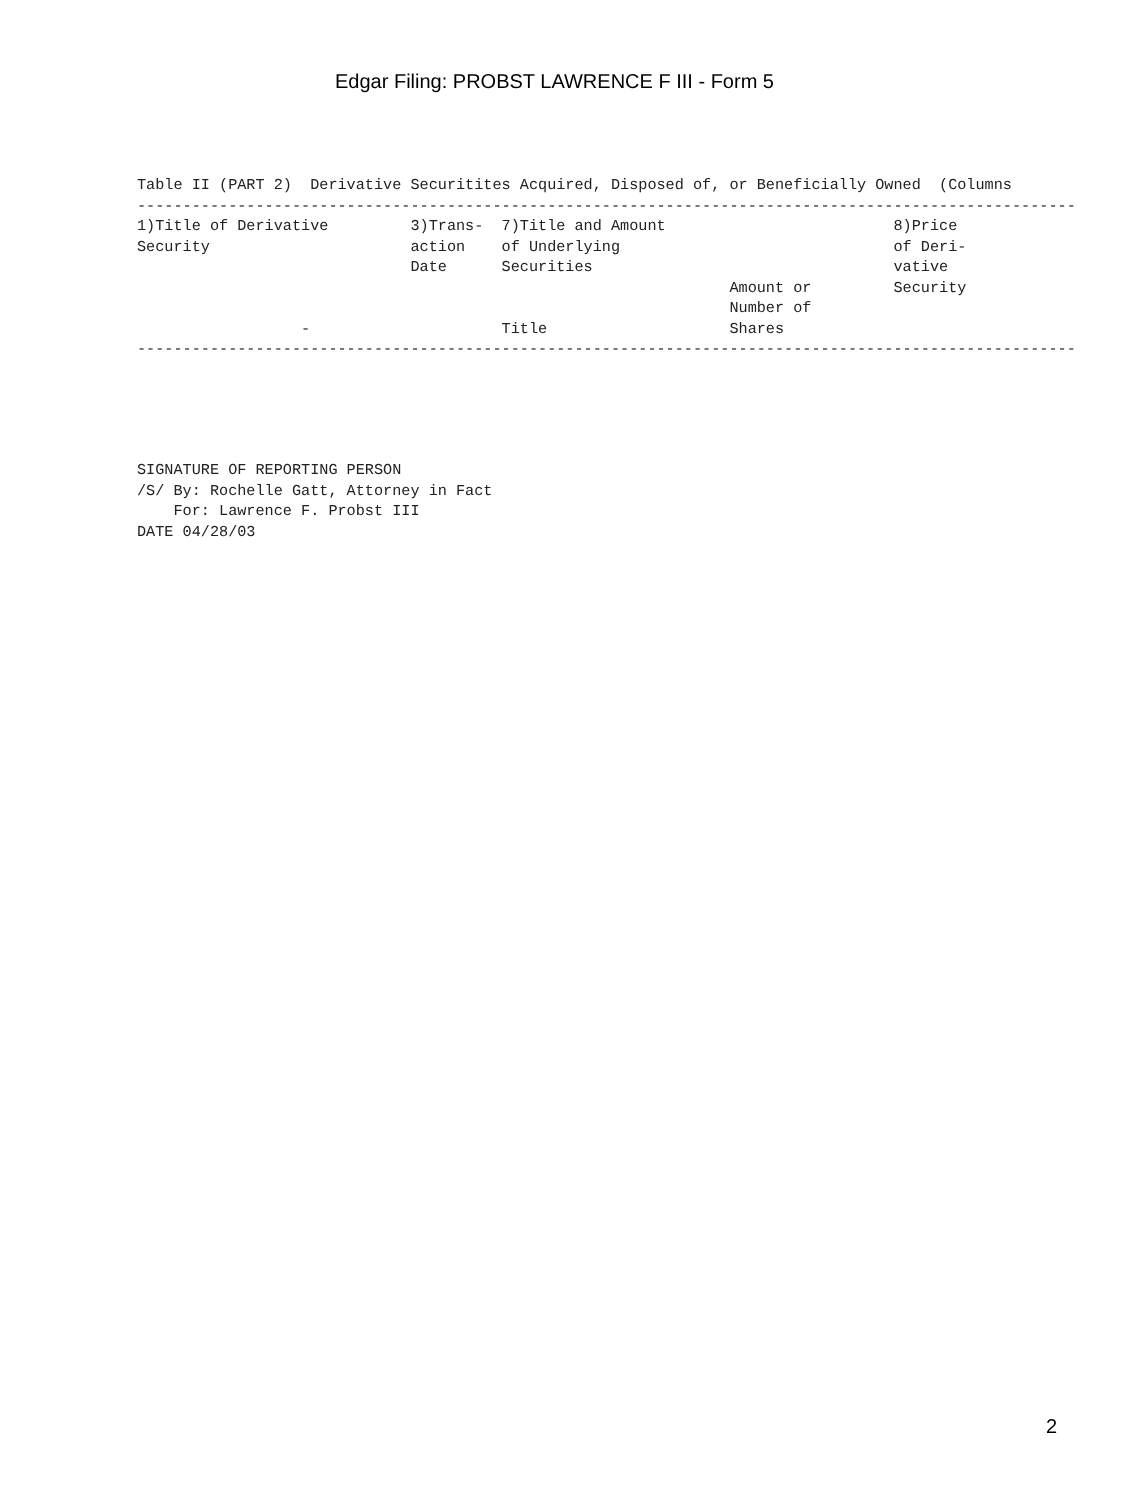Edgar Filing: PROBST LAWRENCE F III - Form 5
Table II (PART 2)  Derivative Securitites Acquired, Disposed of, or Beneficially Owned  (Columns
-------------------------------------------------------------------------------------------------------
1)Title of Derivative         3)Trans-  7)Title and Amount                         8)Price
Security                      action    of Underlying                              of Deri-
                              Date      Securities                                 vative
                                                                 Amount or         Security
                                                                 Number of
                  -                     Title                    Shares
-------------------------------------------------------------------------------------------------------
SIGNATURE OF REPORTING PERSON
/S/ By: Rochelle Gatt, Attorney in Fact
    For: Lawrence F. Probst III
DATE 04/28/03
2